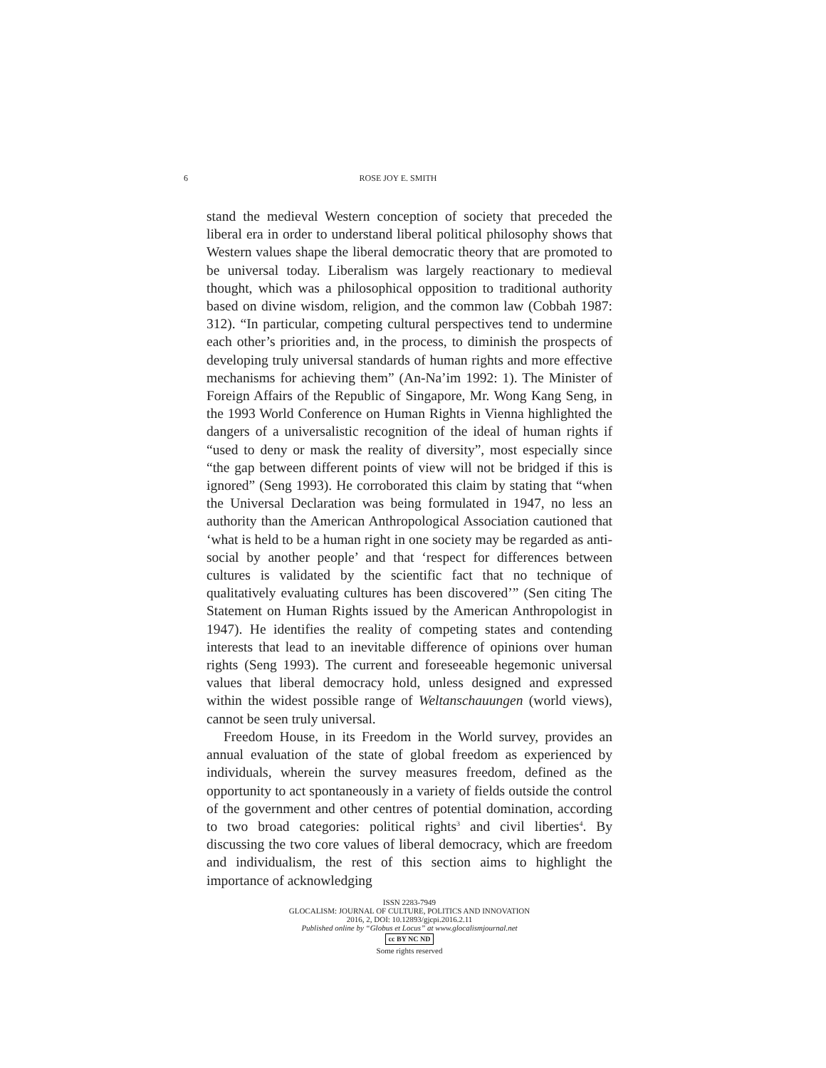6 ROSE JOY E. SMITH
stand the medieval Western conception of society that preceded the liberal era in order to understand liberal political philosophy shows that Western values shape the liberal democratic theory that are promoted to be universal today. Liberalism was largely reactionary to medieval thought, which was a philosophical opposition to traditional authority based on divine wisdom, religion, and the common law (Cobbah 1987: 312). “In particular, competing cultural perspectives tend to undermine each other’s priorities and, in the process, to diminish the prospects of developing truly universal standards of human rights and more effective mechanisms for achieving them” (An-Na’im 1992: 1). The Minister of Foreign Affairs of the Republic of Singapore, Mr. Wong Kang Seng, in the 1993 World Conference on Human Rights in Vienna highlighted the dangers of a universalistic recognition of the ideal of human rights if “used to deny or mask the reality of diversity”, most especially since “the gap between different points of view will not be bridged if this is ignored” (Seng 1993). He corroborated this claim by stating that “when the Universal Declaration was being formulated in 1947, no less an authority than the American Anthropological Association cautioned that ‘what is held to be a human right in one society may be regarded as anti-social by another people’ and that ‘respect for differences between cultures is validated by the scientific fact that no technique of qualitatively evaluating cultures has been discovered’” (Sen citing The Statement on Human Rights issued by the American Anthropologist in 1947). He identifies the reality of competing states and contending interests that lead to an inevitable difference of opinions over human rights (Seng 1993). The current and foreseeable hegemonic universal values that liberal democracy hold, unless designed and expressed within the widest possible range of Weltanschauungen (world views), cannot be seen truly universal.
Freedom House, in its Freedom in the World survey, provides an annual evaluation of the state of global freedom as experienced by individuals, wherein the survey measures freedom, defined as the opportunity to act spontaneously in a variety of fields outside the control of the government and other centres of potential domination, according to two broad categories: political rights<sup>3</sup> and civil liberties<sup>4</sup>. By discussing the two core values of liberal democracy, which are freedom and individualism, the rest of this section aims to highlight the importance of acknowledging
ISSN 2283-7949
GLOCALISM: JOURNAL OF CULTURE, POLITICS AND INNOVATION
2016, 2, DOI: 10.12893/gjcpi.2016.2.11
Published online by “Globus et Locus” at www.glocalismjournal.net
cc BY NC ND
Some rights reserved